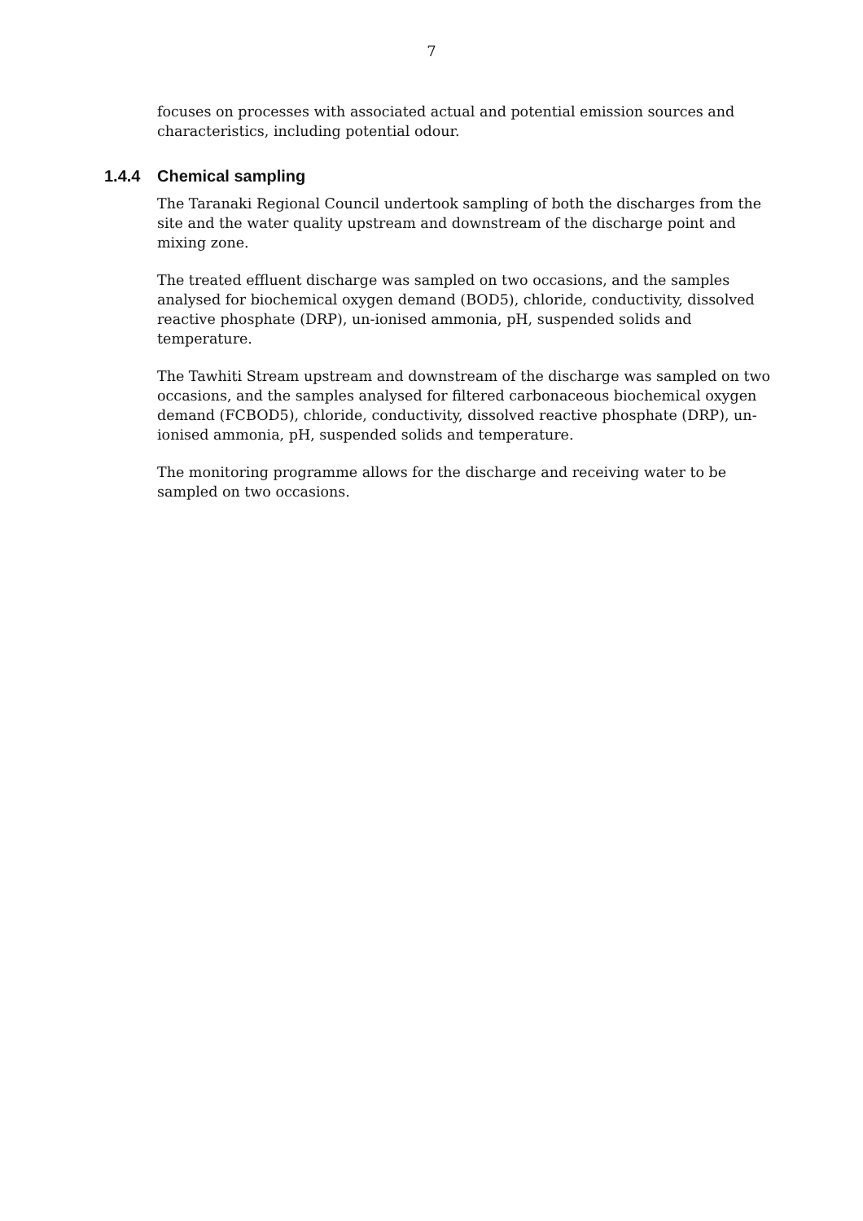7
focuses on processes with associated actual and potential emission sources and characteristics, including potential odour.
1.4.4 Chemical sampling
The Taranaki Regional Council undertook sampling of both the discharges from the site and the water quality upstream and downstream of the discharge point and mixing zone.
The treated effluent discharge was sampled on two occasions, and the samples analysed for biochemical oxygen demand (BOD5), chloride, conductivity, dissolved reactive phosphate (DRP), un-ionised ammonia, pH, suspended solids and temperature.
The Tawhiti Stream upstream and downstream of the discharge was sampled on two occasions, and the samples analysed for filtered carbonaceous biochemical oxygen demand (FCBOD5), chloride, conductivity, dissolved reactive phosphate (DRP), un-ionised ammonia, pH, suspended solids and temperature.
The monitoring programme allows for the discharge and receiving water to be sampled on two occasions.